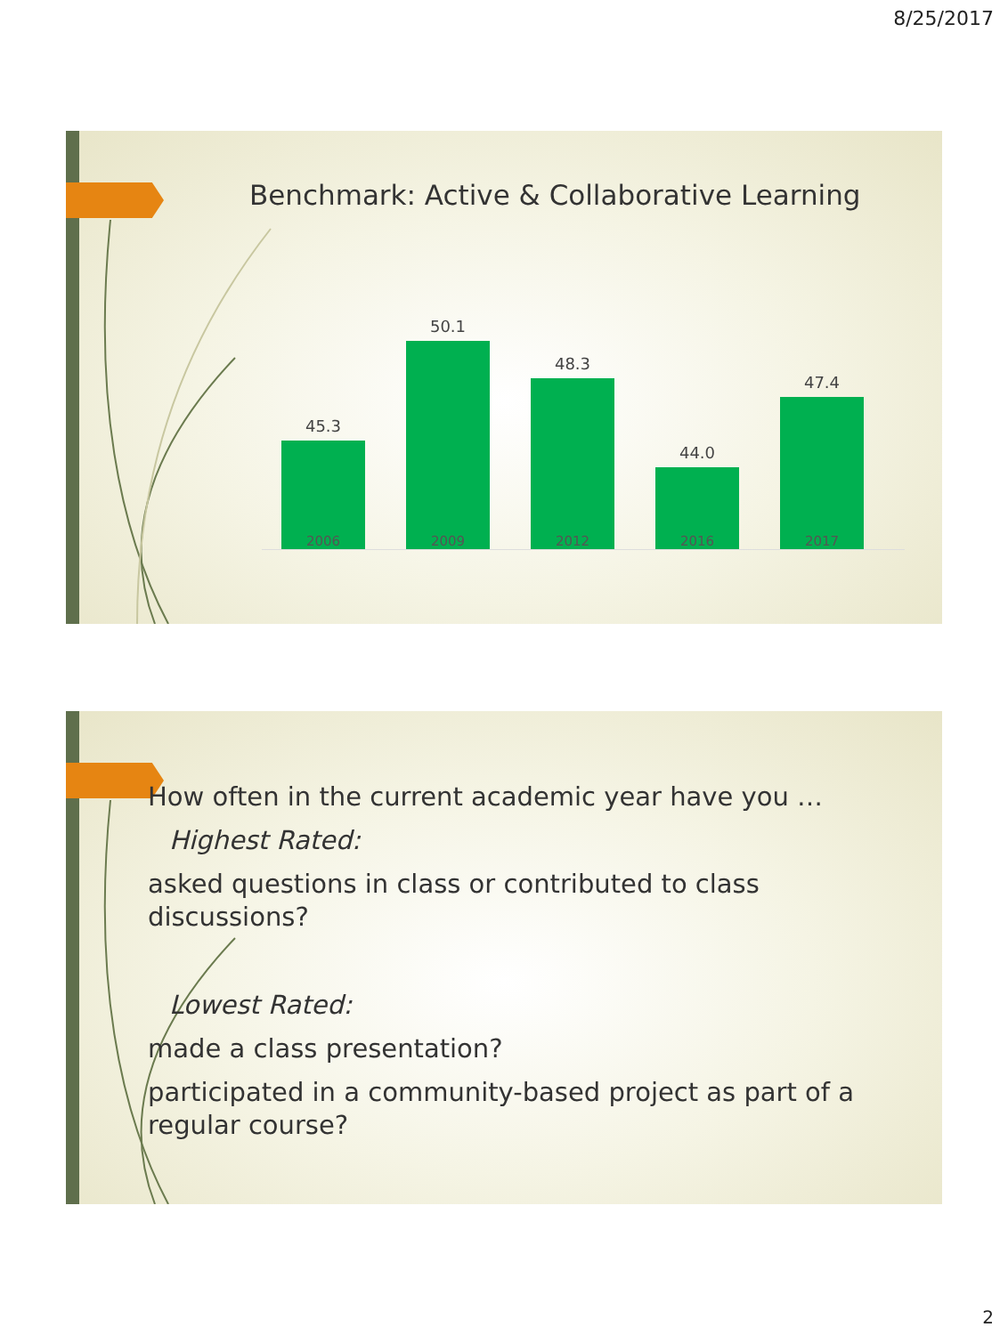8/25/2017
Benchmark: Active & Collaborative Learning
45.3
50.1
48.3
44.0
47.4
2006 2009 2012 2016 2017
How often in the current academic year have you …
Highest Rated:
asked questions in class or contributed to class discussions?
Lowest Rated:
made a class presentation?
participated in a community-based project as part of a regular course?
2